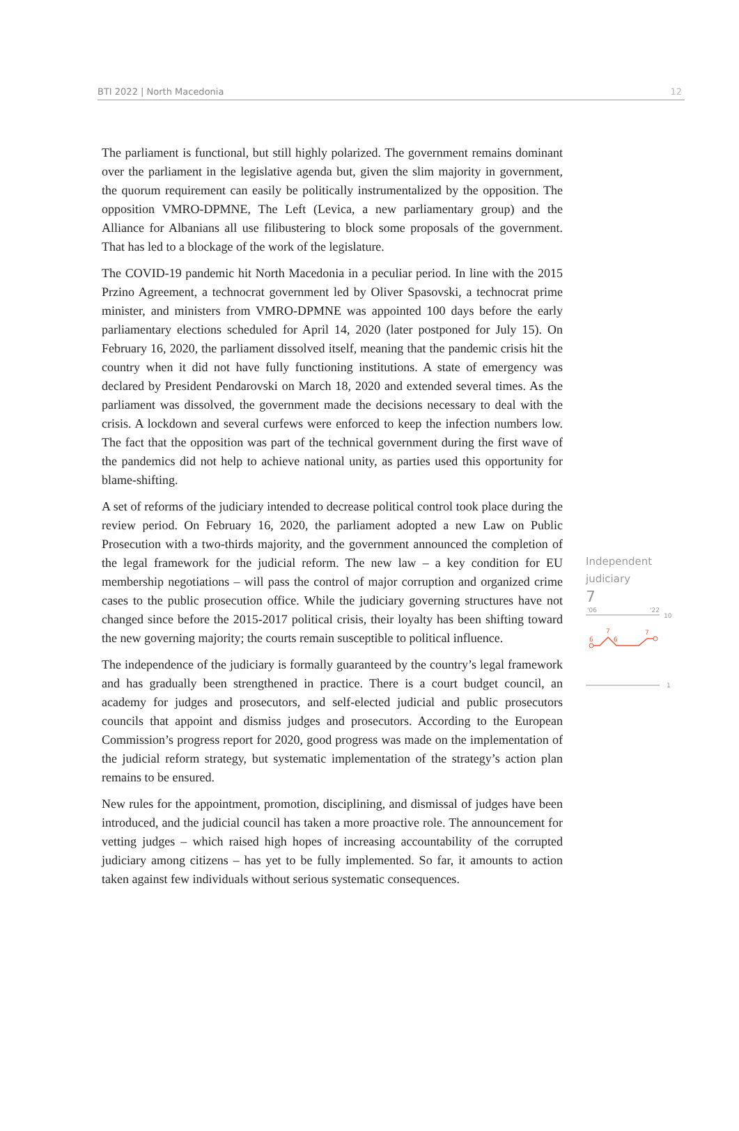BTI 2022 | North Macedonia 12
The parliament is functional, but still highly polarized. The government remains dominant over the parliament in the legislative agenda but, given the slim majority in government, the quorum requirement can easily be politically instrumentalized by the opposition. The opposition VMRO-DPMNE, The Left (Levica, a new parliamentary group) and the Alliance for Albanians all use filibustering to block some proposals of the government. That has led to a blockage of the work of the legislature.
The COVID-19 pandemic hit North Macedonia in a peculiar period. In line with the 2015 Przino Agreement, a technocrat government led by Oliver Spasovski, a technocrat prime minister, and ministers from VMRO-DPMNE was appointed 100 days before the early parliamentary elections scheduled for April 14, 2020 (later postponed for July 15). On February 16, 2020, the parliament dissolved itself, meaning that the pandemic crisis hit the country when it did not have fully functioning institutions. A state of emergency was declared by President Pendarovski on March 18, 2020 and extended several times. As the parliament was dissolved, the government made the decisions necessary to deal with the crisis. A lockdown and several curfews were enforced to keep the infection numbers low. The fact that the opposition was part of the technical government during the first wave of the pandemics did not help to achieve national unity, as parties used this opportunity for blame-shifting.
A set of reforms of the judiciary intended to decrease political control took place during the review period. On February 16, 2020, the parliament adopted a new Law on Public Prosecution with a two-thirds majority, and the government announced the completion of the legal framework for the judicial reform. The new law – a key condition for EU membership negotiations – will pass the control of major corruption and organized crime cases to the public prosecution office. While the judiciary governing structures have not changed since before the 2015-2017 political crisis, their loyalty has been shifting toward the new governing majority; the courts remain susceptible to political influence.
The independence of the judiciary is formally guaranteed by the country’s legal framework and has gradually been strengthened in practice. There is a court budget council, an academy for judges and prosecutors, and self-elected judicial and public prosecutors councils that appoint and dismiss judges and prosecutors. According to the European Commission’s progress report for 2020, good progress was made on the implementation of the judicial reform strategy, but systematic implementation of the strategy’s action plan remains to be ensured.
New rules for the appointment, promotion, disciplining, and dismissal of judges have been introduced, and the judicial council has taken a more proactive role. The announcement for vetting judges – which raised high hopes of increasing accountability of the corrupted judiciary among citizens – has yet to be fully implemented. So far, it amounts to action taken against few individuals without serious systematic consequences.
Independent judiciary
7
'06
'22
10
6
7
6
7
1